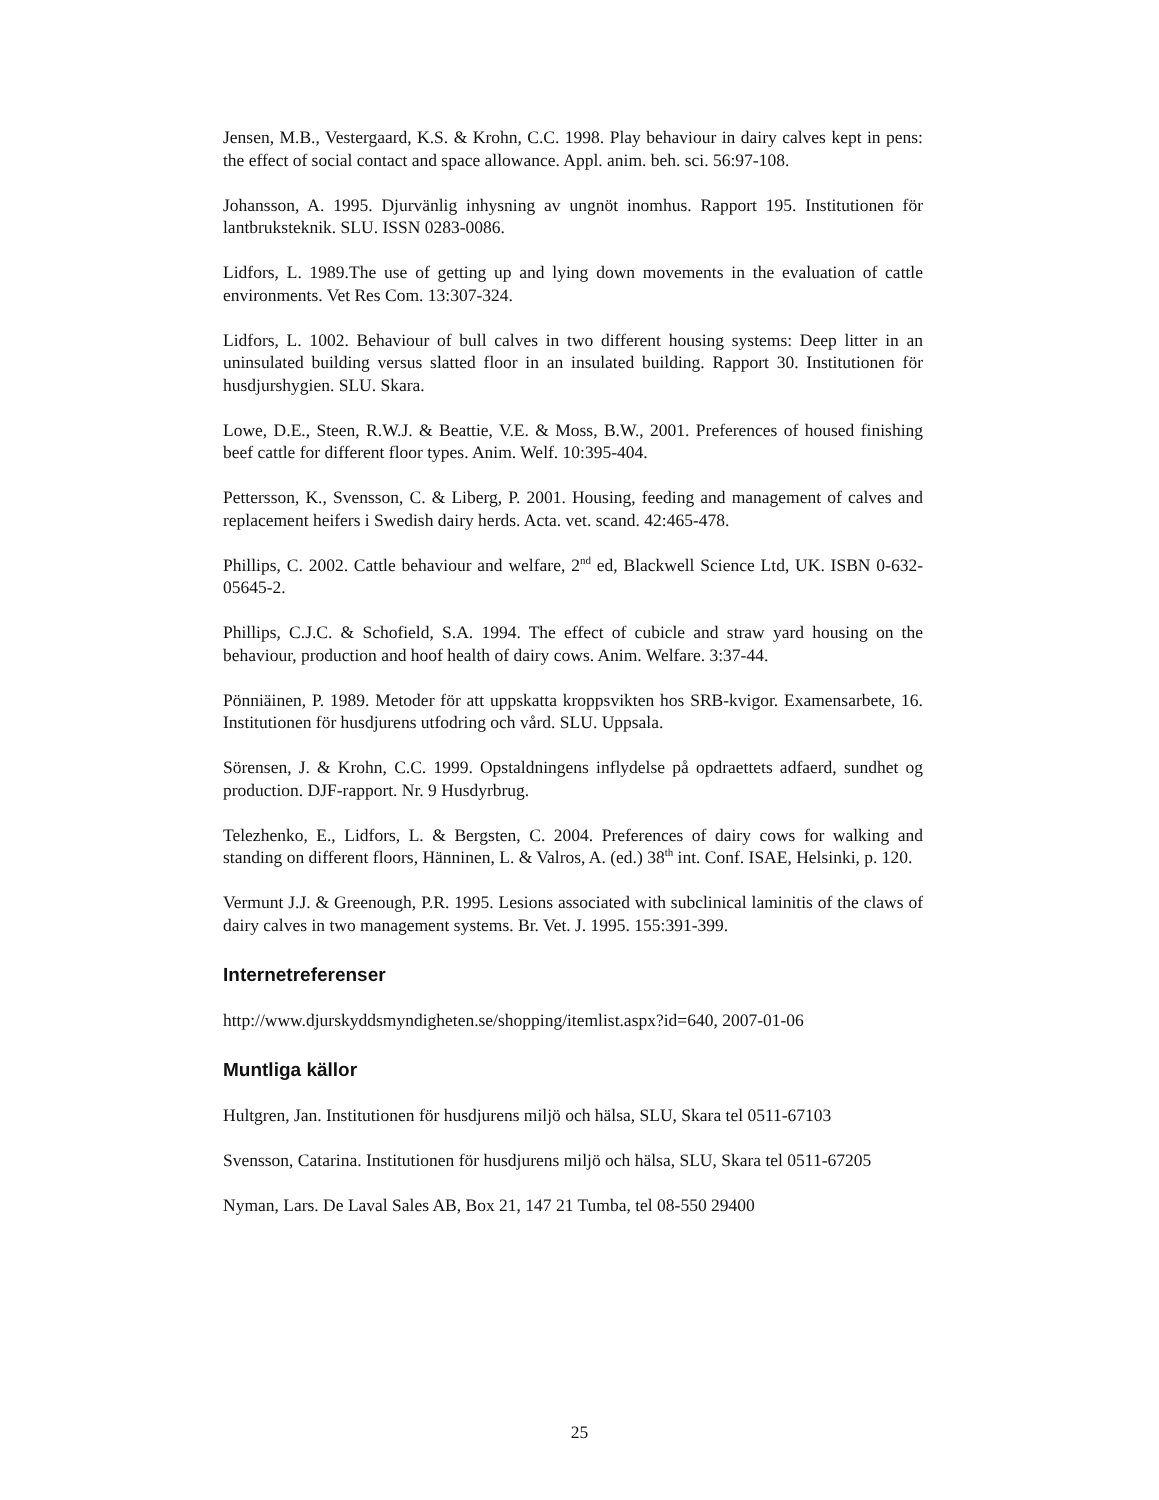Jensen, M.B., Vestergaard, K.S. & Krohn, C.C. 1998. Play behaviour in dairy calves kept in pens: the effect of social contact and space allowance. Appl. anim. beh. sci. 56:97-108.
Johansson, A. 1995. Djurvänlig inhysning av ungnöt inomhus. Rapport 195. Institutionen för lantbruksteknik. SLU. ISSN 0283-0086.
Lidfors, L. 1989.The use of getting up and lying down movements in the evaluation of cattle environments. Vet Res Com. 13:307-324.
Lidfors, L. 1002. Behaviour of bull calves in two different housing systems: Deep litter in an uninsulated building versus slatted floor in an insulated building. Rapport 30. Institutionen för husdjurshygien. SLU. Skara.
Lowe, D.E., Steen, R.W.J. & Beattie, V.E. & Moss, B.W., 2001. Preferences of housed finishing beef cattle for different floor types. Anim. Welf. 10:395-404.
Pettersson, K., Svensson, C. & Liberg, P. 2001. Housing, feeding and management of calves and replacement heifers i Swedish dairy herds. Acta. vet. scand. 42:465-478.
Phillips, C. 2002. Cattle behaviour and welfare, 2<sup>nd</sup> ed, Blackwell Science Ltd, UK. ISBN 0-632-05645-2.
Phillips, C.J.C. & Schofield, S.A. 1994. The effect of cubicle and straw yard housing on the behaviour, production and hoof health of dairy cows. Anim. Welfare. 3:37-44.
Pönniäinen, P. 1989. Metoder för att uppskatta kroppsvikten hos SRB-kvigor. Examensarbete, 16. Institutionen för husdjurens utfodring och vård. SLU. Uppsala.
Sörensen, J. & Krohn, C.C. 1999. Opstaldningens inflydelse på opdraettets adfaerd, sundhet og production. DJF-rapport. Nr. 9 Husdyrbrug.
Telezhenko, E., Lidfors, L. & Bergsten, C. 2004. Preferences of dairy cows for walking and standing on different floors, Hänninen, L. & Valros, A. (ed.) 38<sup>th</sup> int. Conf. ISAE, Helsinki, p. 120.
Vermunt J.J. & Greenough, P.R. 1995. Lesions associated with subclinical laminitis of the claws of dairy calves in two management systems. Br. Vet. J. 1995. 155:391-399.
Internetreferenser
http://www.djurskyddsmyndigheten.se/shopping/itemlist.aspx?id=640, 2007-01-06
Muntliga källor
Hultgren, Jan. Institutionen för husdjurens miljö och hälsa, SLU, Skara tel 0511-67103
Svensson, Catarina. Institutionen för husdjurens miljö och hälsa, SLU, Skara tel 0511-67205
Nyman, Lars. De Laval Sales AB, Box 21, 147 21 Tumba, tel 08-550 29400
25